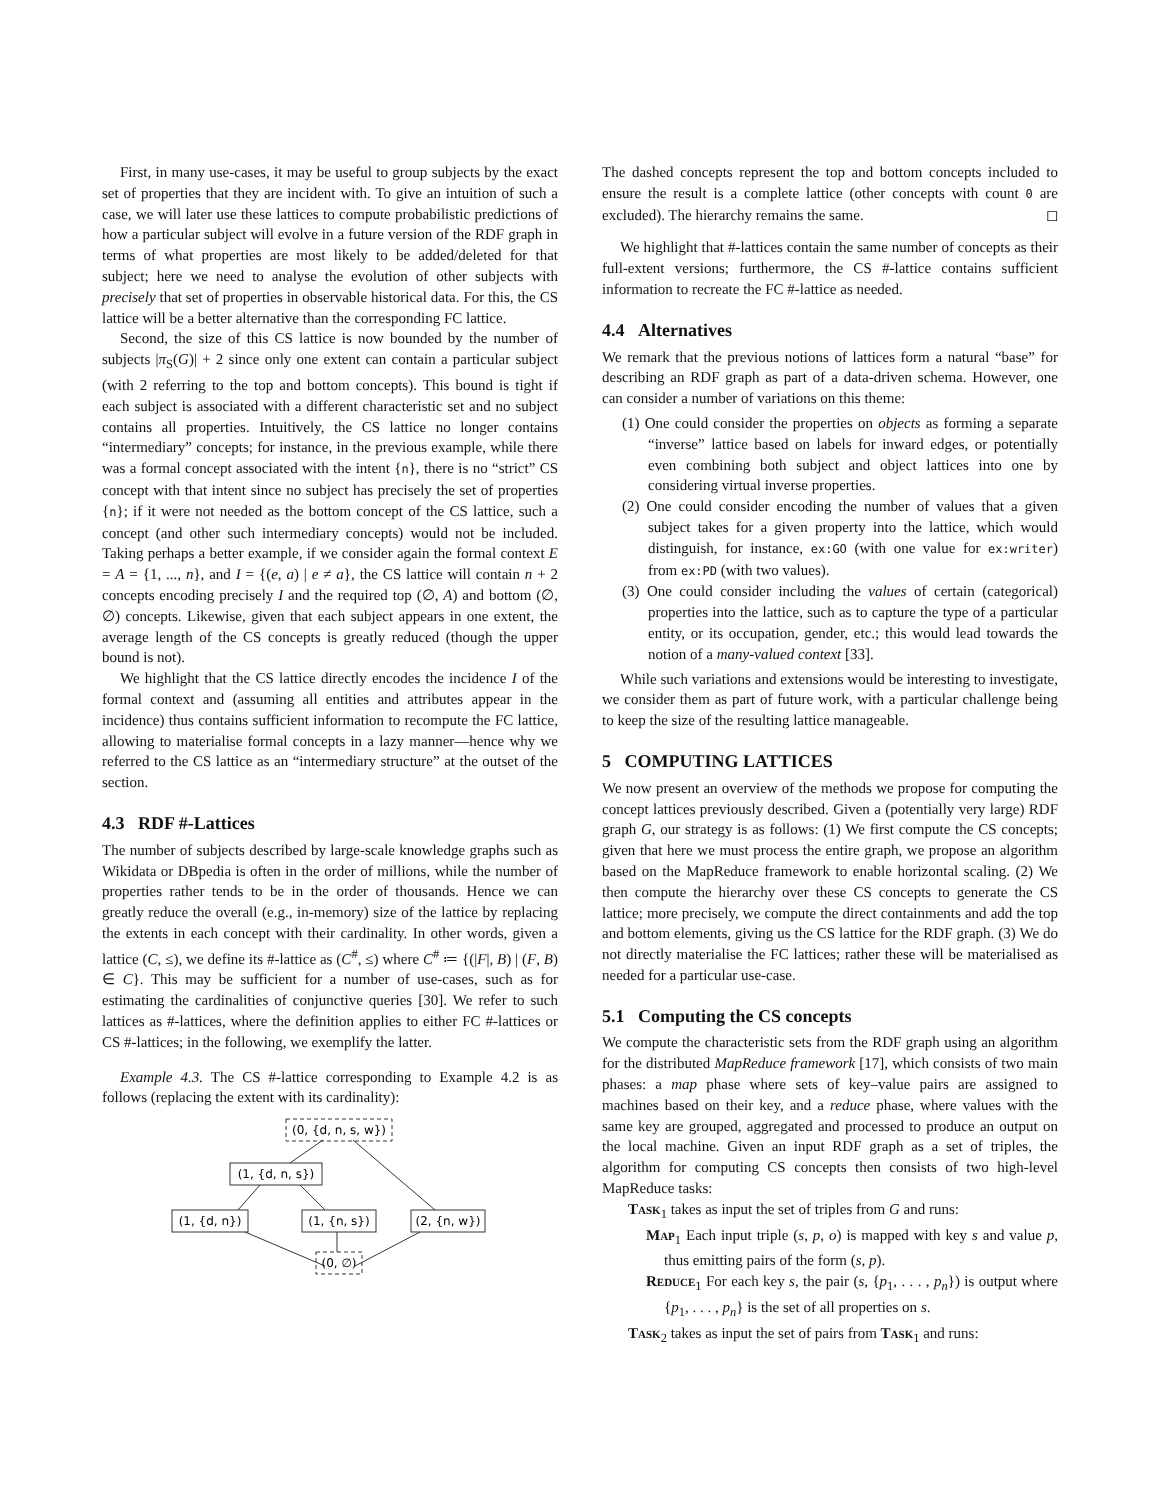First, in many use-cases, it may be useful to group subjects by the exact set of properties that they are incident with. To give an intuition of such a case, we will later use these lattices to compute probabilistic predictions of how a particular subject will evolve in a future version of the RDF graph in terms of what properties are most likely to be added/deleted for that subject; here we need to analyse the evolution of other subjects with precisely that set of properties in observable historical data. For this, the CS lattice will be a better alternative than the corresponding FC lattice.
Second, the size of this CS lattice is now bounded by the number of subjects |π<sub>S</sub>(G)| + 2 since only one extent can contain a particular subject (with 2 referring to the top and bottom concepts). This bound is tight if each subject is associated with a different characteristic set and no subject contains all properties. Intuitively, the CS lattice no longer contains “intermediary” concepts; for instance, in the previous example, while there was a formal concept associated with the intent {n}, there is no “strict” CS concept with that intent since no subject has precisely the set of properties {n}; if it were not needed as the bottom concept of the CS lattice, such a concept (and other such intermediary concepts) would not be included. Taking perhaps a better example, if we consider again the formal context E = A = {1, ..., n}, and I = {(e, a) | e ≠ a}, the CS lattice will contain n + 2 concepts encoding precisely I and the required top (∅, A) and bottom (∅, ∅) concepts. Likewise, given that each subject appears in one extent, the average length of the CS concepts is greatly reduced (though the upper bound is not).
We highlight that the CS lattice directly encodes the incidence I of the formal context and (assuming all entities and attributes appear in the incidence) thus contains sufficient information to recompute the FC lattice, allowing to materialise formal concepts in a lazy manner—hence why we referred to the CS lattice as an “intermediary structure” at the outset of the section.
4.3 RDF #-Lattices
The number of subjects described by large-scale knowledge graphs such as Wikidata or DBpedia is often in the order of millions, while the number of properties rather tends to be in the order of thousands. Hence we can greatly reduce the overall (e.g., in-memory) size of the lattice by replacing the extents in each concept with their cardinality. In other words, given a lattice (C, ≤), we define its #-lattice as (C<sup>#</sup>, ≤) where C<sup>#</sup> ≔ {(|F|, B) | (F, B) ∈ C}. This may be sufficient for a number of use-cases, such as for estimating the cardinalities of conjunctive queries [30]. We refer to such lattices as #-lattices, where the definition applies to either FC #-lattices or CS #-lattices; in the following, we exemplify the latter.
Example 4.3. The CS #-lattice corresponding to Example 4.2 is as follows (replacing the extent with its cardinality):
(0, {d, n, s, w})
(1, {d, n, s})
(1, {d, n})
(1, {n, s})
(2, {n, w})
(0, ∅)
The dashed concepts represent the top and bottom concepts included to ensure the result is a complete lattice (other concepts with count 0 are excluded). The hierarchy remains the same. ◻
We highlight that #-lattices contain the same number of concepts as their full-extent versions; furthermore, the CS #-lattice contains sufficient information to recreate the FC #-lattice as needed.
4.4 Alternatives
We remark that the previous notions of lattices form a natural “base” for describing an RDF graph as part of a data-driven schema. However, one can consider a number of variations on this theme:
(1) One could consider the properties on objects as forming a separate “inverse” lattice based on labels for inward edges, or potentially even combining both subject and object lattices into one by considering virtual inverse properties.
(2) One could consider encoding the number of values that a given subject takes for a given property into the lattice, which would distinguish, for instance, ex:GO (with one value for ex:writer) from ex:PD (with two values).
(3) One could consider including the values of certain (categorical) properties into the lattice, such as to capture the type of a particular entity, or its occupation, gender, etc.; this would lead towards the notion of a many-valued context [33].
While such variations and extensions would be interesting to investigate, we consider them as part of future work, with a particular challenge being to keep the size of the resulting lattice manageable.
5 COMPUTING LATTICES
We now present an overview of the methods we propose for computing the concept lattices previously described. Given a (potentially very large) RDF graph G, our strategy is as follows: (1) We first compute the CS concepts; given that here we must process the entire graph, we propose an algorithm based on the MapReduce framework to enable horizontal scaling. (2) We then compute the hierarchy over these CS concepts to generate the CS lattice; more precisely, we compute the direct containments and add the top and bottom elements, giving us the CS lattice for the RDF graph. (3) We do not directly materialise the FC lattices; rather these will be materialised as needed for a particular use-case.
5.1 Computing the CS concepts
We compute the characteristic sets from the RDF graph using an algorithm for the distributed MapReduce framework [17], which consists of two main phases: a map phase where sets of key–value pairs are assigned to machines based on their key, and a reduce phase, where values with the same key are grouped, aggregated and processed to produce an output on the local machine. Given an input RDF graph as a set of triples, the algorithm for computing CS concepts then consists of two high-level MapReduce tasks:
Task<sub>1</sub> takes as input the set of triples from G and runs:
Map<sub>1</sub> Each input triple (s, p, o) is mapped with key s and value p, thus emitting pairs of the form (s, p).
Reduce<sub>1</sub> For each key s, the pair (s, {p<sub>1</sub>, . . . , p<sub>n</sub>}) is output where {p<sub>1</sub>, . . . , p<sub>n</sub>} is the set of all properties on s.
Task<sub>2</sub> takes as input the set of pairs from Task<sub>1</sub> and runs: